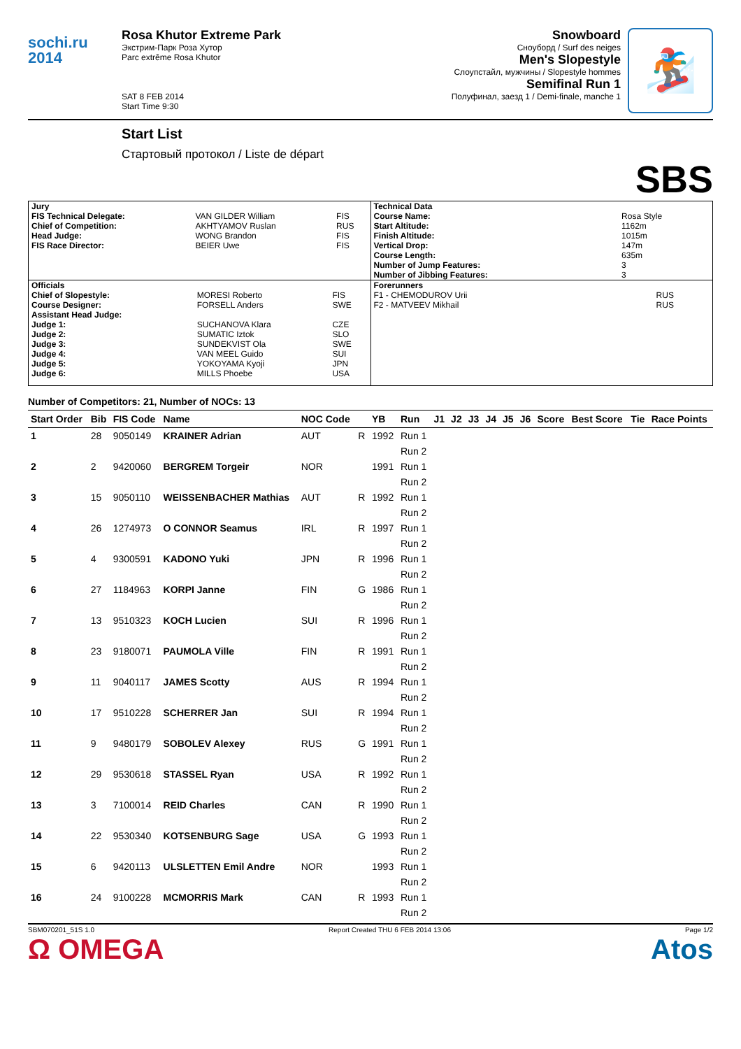sochi.ru
2014
Rosa Khutor Extreme Park
Экстрим-Парк Роза Хутор
Parc extrême Rosa Khutor
SAT 8 FEB 2014
Start Time 9:30
Snowboard
Сноуборд / Surf des neiges
Men's Slopestyle
Слоупстайл, мужчины / Slopestyle hommes
Semifinal Run 1
Полуфинал, заезд 1 / Demi-finale, manche 1
🏂
Start List
Стартовый протокол / Liste de départ
SBS
| Jury / FIS Technical Delegate: / VAN GILDER William / FIS / / Chief of Competition: / AKHTYAMOV Ruslan / RUS / / Head Judge: / WONG Brandon / FIS / / FIS Race Director: / BEIER Uwe / FIS / | Technical Data / Course Name: / Rosa Style / / Start Altitude: / 1162m / / Finish Altitude: / 1015m / / Vertical Drop: / 147m / / Course Length: / 635m / / Number of Jump Features: / 3 / / Number of Jibbing Features: / 3 / |
| Officials / Chief of Slopestyle: / MORESI Roberto / FIS / / Course Designer: / FORSELL Anders / SWE / / Assistant Head Judge: / / / / Judge 1: / SUCHANOVA Klara / CZE / / Judge 2: / SUMATIC Iztok / SLO / / Judge 3: / SUNDEKVIST Ola / SWE / / Judge 4: / VAN MEEL Guido / SUI / / Judge 5: / YOKOYAMA Kyoji / JPN / / Judge 6: / MILLS Phoebe / USA / | Forerunners / F1 - CHEMODUROV Urii / RUS / / F2 - MATVEEV Mikhail / RUS / |
Number of Competitors: 21, Number of NOCs: 13
| Start Order | Bib | FIS Code | Name | NOC Code | | YB | Run | J1 | J2 | J3 | J4 | J5 | J6 | Score | Best Score | Tie | Race Points |
| --- | --- | --- | --- | --- | --- | --- | --- | --- | --- | --- | --- | --- | --- | --- | --- | --- | --- |
| 1 | 28 | 9050149 | KRAINER Adrian | AUT | R | 1992 | Run 1 | | | | | | | | | | |
| | | | | | | | Run 2 | | | | | | | | | | |
| 2 | 2 | 9420060 | BERGREM Torgeir | NOR | | 1991 | Run 1 | | | | | | | | | | |
| | | | | | | | Run 2 | | | | | | | | | | |
| 3 | 15 | 9050110 | WEISSENBACHER Mathias | AUT | R | 1992 | Run 1 | | | | | | | | | | |
| | | | | | | | Run 2 | | | | | | | | | | |
| 4 | 26 | 1274973 | O CONNOR Seamus | IRL | R | 1997 | Run 1 | | | | | | | | | | |
| | | | | | | | Run 2 | | | | | | | | | | |
| 5 | 4 | 9300591 | KADONO Yuki | JPN | R | 1996 | Run 1 | | | | | | | | | | |
| | | | | | | | Run 2 | | | | | | | | | | |
| 6 | 27 | 1184963 | KORPI Janne | FIN | G | 1986 | Run 1 | | | | | | | | | | |
| | | | | | | | Run 2 | | | | | | | | | | |
| 7 | 13 | 9510323 | KOCH Lucien | SUI | R | 1996 | Run 1 | | | | | | | | | | |
| | | | | | | | Run 2 | | | | | | | | | | |
| 8 | 23 | 9180071 | PAUMOLA Ville | FIN | R | 1991 | Run 1 | | | | | | | | | | |
| | | | | | | | Run 2 | | | | | | | | | | |
| 9 | 11 | 9040117 | JAMES Scotty | AUS | R | 1994 | Run 1 | | | | | | | | | | |
| | | | | | | | Run 2 | | | | | | | | | | |
| 10 | 17 | 9510228 | SCHERRER Jan | SUI | R | 1994 | Run 1 | | | | | | | | | | |
| | | | | | | | Run 2 | | | | | | | | | | |
| 11 | 9 | 9480179 | SOBOLEV Alexey | RUS | G | 1991 | Run 1 | | | | | | | | | | |
| | | | | | | | Run 2 | | | | | | | | | | |
| 12 | 29 | 9530618 | STASSEL Ryan | USA | R | 1992 | Run 1 | | | | | | | | | | |
| | | | | | | | Run 2 | | | | | | | | | | |
| 13 | 3 | 7100014 | REID Charles | CAN | R | 1990 | Run 1 | | | | | | | | | | |
| | | | | | | | Run 2 | | | | | | | | | | |
| 14 | 22 | 9530340 | KOTSENBURG Sage | USA | G | 1993 | Run 1 | | | | | | | | | | |
| | | | | | | | Run 2 | | | | | | | | | | |
| 15 | 6 | 9420113 | ULSLETTEN Emil Andre | NOR | | 1993 | Run 1 | | | | | | | | | | |
| | | | | | | | Run 2 | | | | | | | | | | |
| 16 | 24 | 9100228 | MCMORRIS Mark | CAN | R | 1993 | Run 1 | | | | | | | | | | |
| | | | | | | | Run 2 | | | | | | | | | | |
SBM070201_51S 1.0 Report Created THU 6 FEB 2014 13:06 Page 1/2
Ω OMEGA Atos